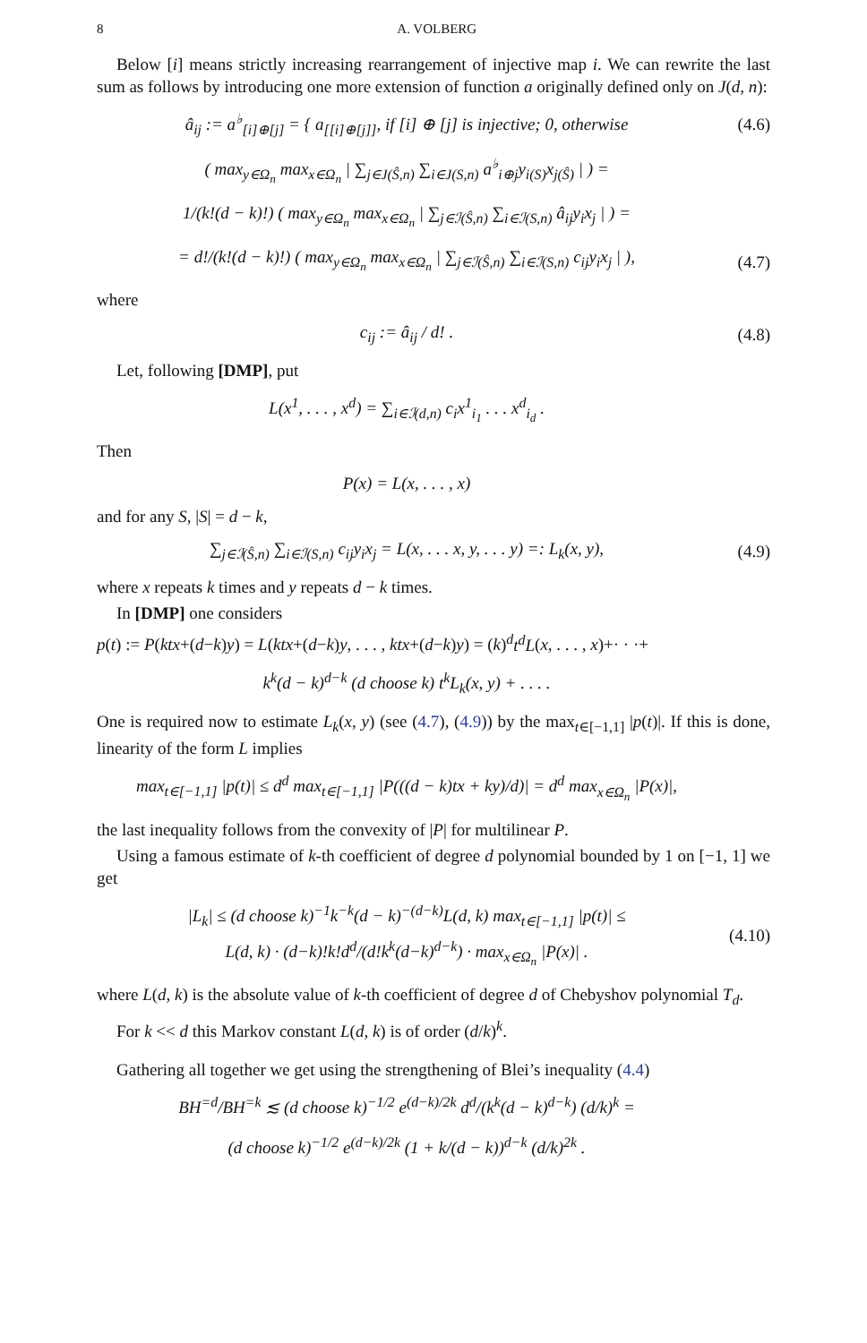8 A. VOLBERG
Below [i] means strictly increasing rearrangement of injective map i. We can rewrite the last sum as follows by introducing one more extension of function a originally defined only on J(d, n):
â<sub>ij</sub> := a<sup>♭</sup><sub>[i]⊕[j]</sub> = { a<sub>[[i]⊕[j]]</sub>, if [i] ⊕ [j] is injective; 0, otherwise
(4.6)
( max<sub>y∈Ω<sub>n</sub></sub> max<sub>x∈Ω<sub>n</sub></sub> | ∑<sub>j∈J(Ŝ,n)</sub> ∑<sub>i∈J(S,n)</sub> a<sup>♭</sup><sub>i⊕j</sub>y<sub>i(S)</sub>x<sub>j(Ŝ)</sub> | ) =
1/(k!(d − k)!) ( max<sub>y∈Ω<sub>n</sub></sub> max<sub>x∈Ω<sub>n</sub></sub> | ∑<sub>j∈ℐ(Ŝ,n)</sub> ∑<sub>i∈ℐ(S,n)</sub> â<sub>ij</sub>y<sub>i</sub>x<sub>j</sub> | ) =
= d!/(k!(d − k)!) ( max<sub>y∈Ω<sub>n</sub></sub> max<sub>x∈Ω<sub>n</sub></sub> | ∑<sub>j∈ℐ(Ŝ,n)</sub> ∑<sub>i∈ℐ(S,n)</sub> c<sub>ij</sub>y<sub>i</sub>x<sub>j</sub> | ),
(4.7)
where
c<sub>ij</sub> := â<sub>ij</sub> / d! . (4.8)
Let, following [DMP], put
L(x<sup>1</sup>, . . . , x<sup>d</sup>) = ∑<sub>i∈ℐ(d,n)</sub> c<sub>i</sub>x<sup>1</sup><sub>i<sub>1</sub></sub> . . . x<sup>d</sup><sub>i<sub>d</sub></sub> .
Then
P(x) = L(x, . . . , x)
and for any S, |S| = d − k,
∑<sub>j∈ℐ(Ŝ,n)</sub> ∑<sub>i∈ℐ(S,n)</sub> c<sub>ij</sub>y<sub>i</sub>x<sub>j</sub> = L(x, . . . x, y, . . . y) =: L<sub>k</sub>(x, y),
(4.9)
where x repeats k times and y repeats d − k times.
In [DMP] one considers
p(t) := P(ktx+(d−k)y) = L(ktx+(d−k)y, . . . , ktx+(d−k)y) = (k)<sup>d</sup>t<sup>d</sup>L(x, . . . , x)+· · ·+
k<sup>k</sup>(d − k)<sup>d−k</sup> (d choose k) t<sup>k</sup>L<sub>k</sub>(x, y) + . . . .
One is required now to estimate L<sub>k</sub>(x, y) (see (4.7), (4.9)) by the max<sub>t∈[−1,1]</sub> |p(t)|. If this is done, linearity of the form L implies
max<sub>t∈[−1,1]</sub> |p(t)| ≤ d<sup>d</sup> max<sub>t∈[−1,1]</sub> |P(((d − k)tx + ky)/d)| = d<sup>d</sup> max<sub>x∈Ω<sub>n</sub></sub> |P(x)|,
the last inequality follows from the convexity of |P| for multilinear P.
Using a famous estimate of k-th coefficient of degree d polynomial bounded by 1 on [−1, 1] we get
|L<sub>k</sub>| ≤ (d choose k)<sup>−1</sup>k<sup>−k</sup>(d − k)<sup>−(d−k)</sup>L(d, k) max<sub>t∈[−1,1]</sub> |p(t)| ≤
L(d, k) · (d−k)!k!d<sup>d</sup>/(d!k<sup>k</sup>(d−k)<sup>d−k</sup>) · max<sub>x∈Ω<sub>n</sub></sub> |P(x)| .
(4.10)
where L(d, k) is the absolute value of k-th coefficient of degree d of Chebyshov polynomial T<sub>d</sub>.
For k << d this Markov constant L(d, k) is of order (d/k)<sup>k</sup>.
Gathering all together we get using the strengthening of Blei’s inequality (4.4)
BH<sup>=d</sup>/BH<sup>=k</sup> ≲ (d choose k)<sup>−1/2</sup> e<sup>(d−k)/2k</sup> d<sup>d</sup>/(k<sup>k</sup>(d − k)<sup>d−k</sup>) (d/k)<sup>k</sup> =
(d choose k)<sup>−1/2</sup> e<sup>(d−k)/2k</sup> (1 + k/(d − k))<sup>d−k</sup> (d/k)<sup>2k</sup> .